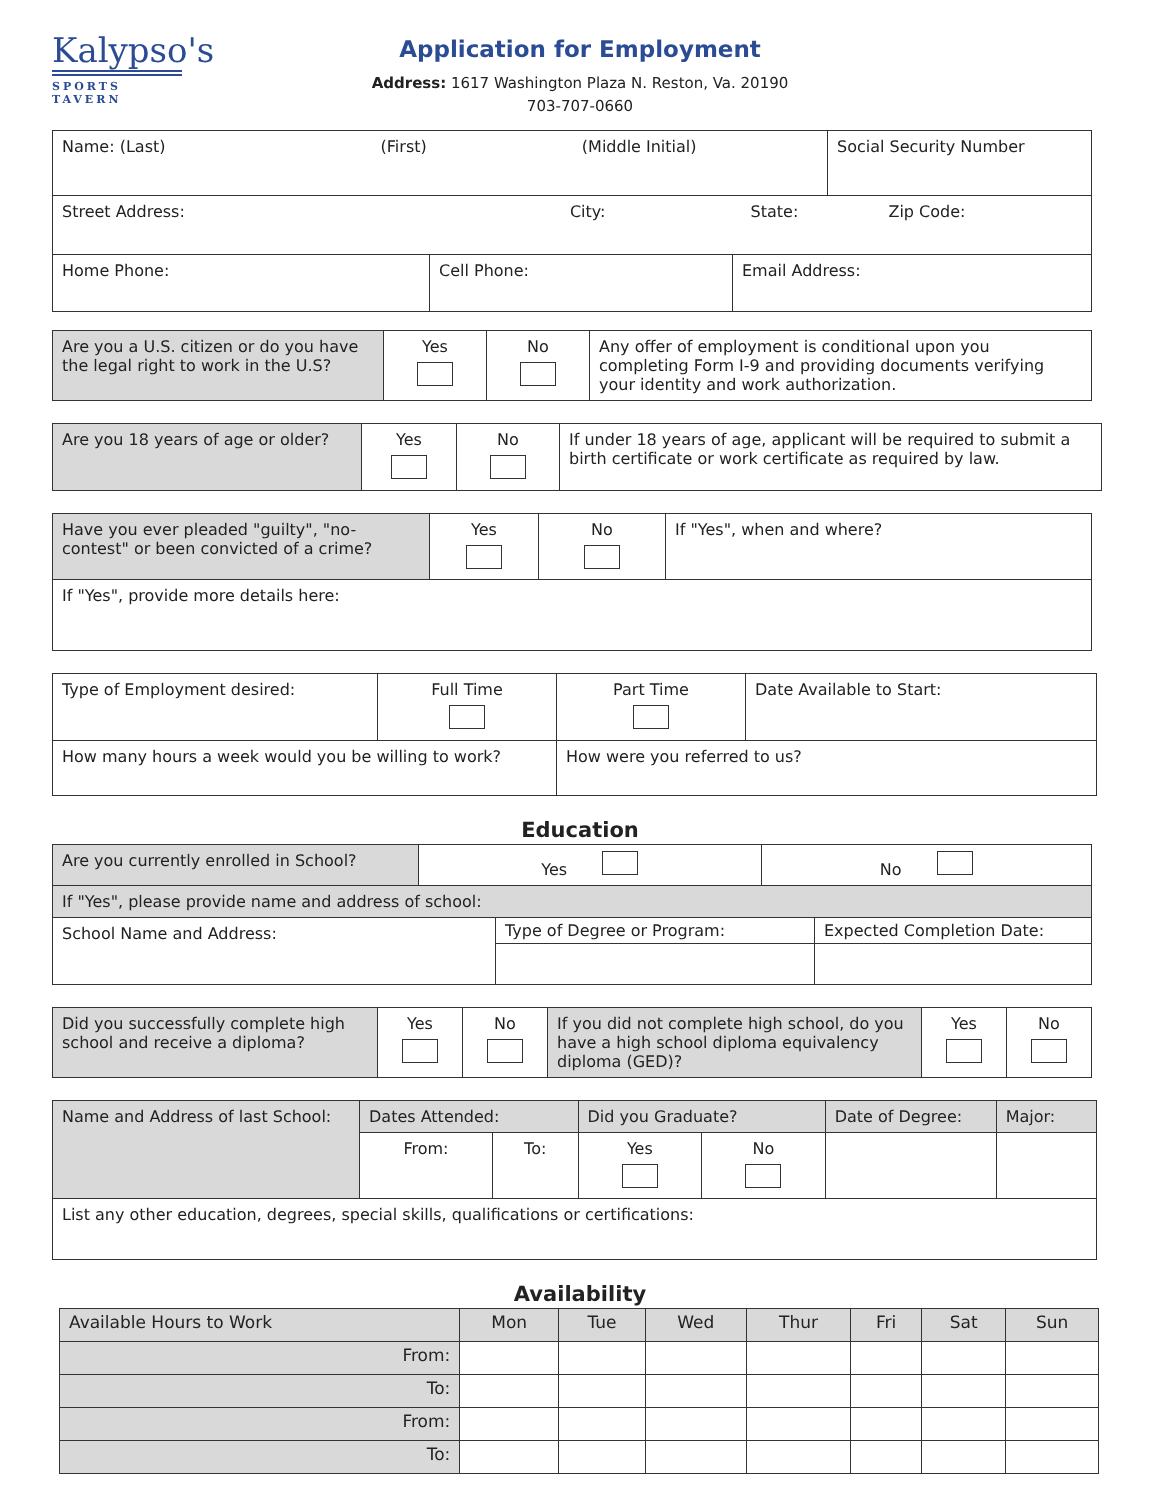Kalypso's
SPORTS TAVERN
Application for Employment
Address: 1617 Washington Plaza N. Reston, Va. 20190
703-707-0660
| Name: (Last) (First) (Middle Initial) | | | Social Security Number |
| Street Address: City: State: Zip Code: | | | |
| Home Phone: | Cell Phone: | Email Address: | |
| Are you a U.S. citizen or do you have the legal right to work in the U.S? | Yes | No | Any offer of employment is conditional upon you completing Form I-9 and providing documents verifying your identity and work authorization. |
| Are you 18 years of age or older? | Yes | No | If under 18 years of age, applicant will be required to submit a birth certificate or work certificate as required by law. |
| Have you ever pleaded "guilty", "no-contest" or been convicted of a crime? | Yes | No | If "Yes", when and where? |
| If "Yes", provide more details here: | | | |
| Type of Employment desired: | Full Time | Part Time | Date Available to Start: |
| How many hours a week would you be willing to work? | | How were you referred to us? | |
Education
| Are you currently enrolled in School? | Yes | No |
| If "Yes", please provide name and address of school: | | |
| School Name and Address: | Type of Degree or Program: | Expected Completion Date: |
| Did you successfully complete high school and receive a diploma? | Yes | No | If you did not complete high school, do you have a high school diploma equivalency diploma (GED)? | Yes | No |
| Name and Address of last School: | Dates Attended: | | Did you Graduate? | | Date of Degree: | Major: |
| --- | --- | --- | --- | --- | --- | --- |
| | From: | To: | Yes | No | | |
| List any other education, degrees, special skills, qualifications or certifications: | | | | | | |
Availability
| Available Hours to Work | Mon | Tue | Wed | Thur | Fri | Sat | Sun |
| --- | --- | --- | --- | --- | --- | --- | --- |
| From: | | | | | | | |
| To: | | | | | | | |
| From: | | | | | | | |
| To: | | | | | | | |